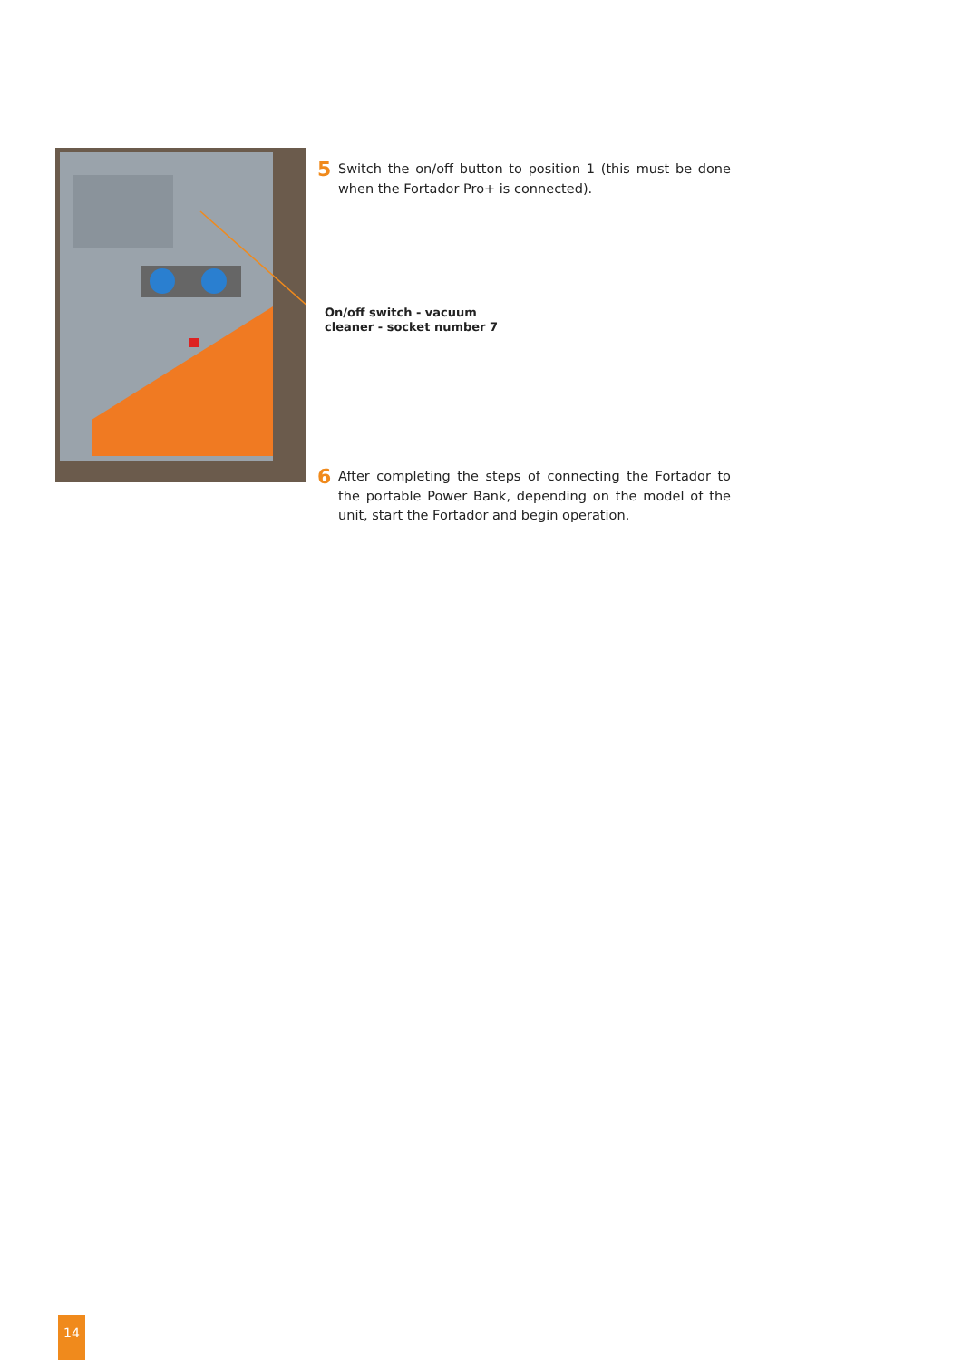5
Switch the on/off button to position 1 (this must be done when the Fortador Pro+ is connected).
On/off switch - vacuum
cleaner - socket number 7
6
After completing the steps of connecting the Fortador to the portable Power Bank, depending on the model of the unit, start the Fortador and begin operation.
14